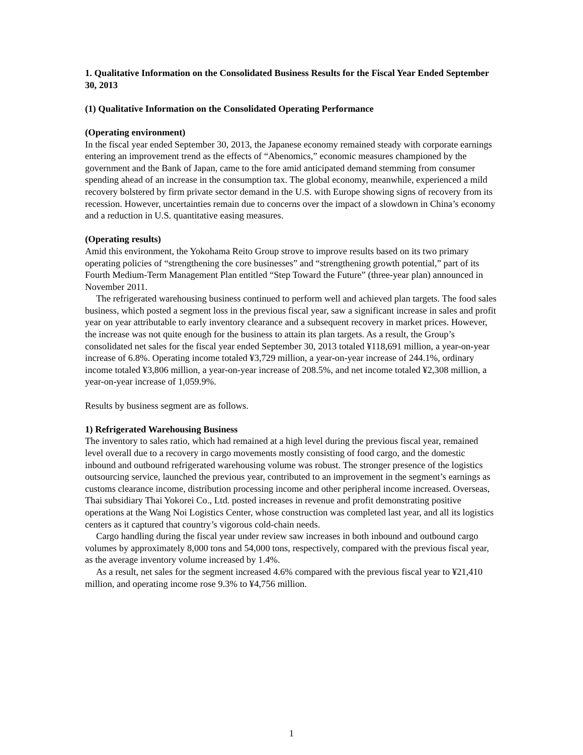1. Qualitative Information on the Consolidated Business Results for the Fiscal Year Ended September 30, 2013
(1) Qualitative Information on the Consolidated Operating Performance
(Operating environment)
In the fiscal year ended September 30, 2013, the Japanese economy remained steady with corporate earnings entering an improvement trend as the effects of “Abenomics,” economic measures championed by the government and the Bank of Japan, came to the fore amid anticipated demand stemming from consumer spending ahead of an increase in the consumption tax. The global economy, meanwhile, experienced a mild recovery bolstered by firm private sector demand in the U.S. with Europe showing signs of recovery from its recession. However, uncertainties remain due to concerns over the impact of a slowdown in China’s economy and a reduction in U.S. quantitative easing measures.
(Operating results)
Amid this environment, the Yokohama Reito Group strove to improve results based on its two primary operating policies of “strengthening the core businesses” and “strengthening growth potential,” part of its Fourth Medium-Term Management Plan entitled “Step Toward the Future” (three-year plan) announced in November 2011.
The refrigerated warehousing business continued to perform well and achieved plan targets. The food sales business, which posted a segment loss in the previous fiscal year, saw a significant increase in sales and profit year on year attributable to early inventory clearance and a subsequent recovery in market prices. However, the increase was not quite enough for the business to attain its plan targets. As a result, the Group’s consolidated net sales for the fiscal year ended September 30, 2013 totaled ¥118,691 million, a year-on-year increase of 6.8%. Operating income totaled ¥3,729 million, a year-on-year increase of 244.1%, ordinary income totaled ¥3,806 million, a year-on-year increase of 208.5%, and net income totaled ¥2,308 million, a year-on-year increase of 1,059.9%.
Results by business segment are as follows.
1) Refrigerated Warehousing Business
The inventory to sales ratio, which had remained at a high level during the previous fiscal year, remained level overall due to a recovery in cargo movements mostly consisting of food cargo, and the domestic inbound and outbound refrigerated warehousing volume was robust. The stronger presence of the logistics outsourcing service, launched the previous year, contributed to an improvement in the segment’s earnings as customs clearance income, distribution processing income and other peripheral income increased. Overseas, Thai subsidiary Thai Yokorei Co., Ltd. posted increases in revenue and profit demonstrating positive operations at the Wang Noi Logistics Center, whose construction was completed last year, and all its logistics centers as it captured that country’s vigorous cold-chain needs.
Cargo handling during the fiscal year under review saw increases in both inbound and outbound cargo volumes by approximately 8,000 tons and 54,000 tons, respectively, compared with the previous fiscal year, as the average inventory volume increased by 1.4%.
As a result, net sales for the segment increased 4.6% compared with the previous fiscal year to ¥21,410 million, and operating income rose 9.3% to ¥4,756 million.
1